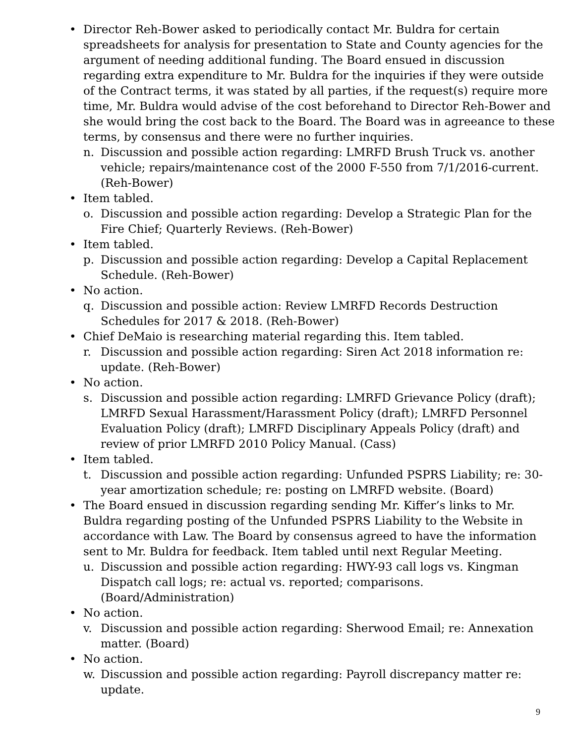• Director Reh-Bower asked to periodically contact Mr. Buldra for certain spreadsheets for analysis for presentation to State and County agencies for the argument of needing additional funding. The Board ensued in discussion regarding extra expenditure to Mr. Buldra for the inquiries if they were outside of the Contract terms, it was stated by all parties, if the request(s) require more time, Mr. Buldra would advise of the cost beforehand to Director Reh-Bower and she would bring the cost back to the Board. The Board was in agreeance to these terms, by consensus and there were no further inquiries.
n. Discussion and possible action regarding: LMRFD Brush Truck vs. another vehicle; repairs/maintenance cost of the 2000 F-550 from 7/1/2016-current. (Reh-Bower)
• Item tabled.
o. Discussion and possible action regarding: Develop a Strategic Plan for the Fire Chief; Quarterly Reviews. (Reh-Bower)
• Item tabled.
p. Discussion and possible action regarding: Develop a Capital Replacement Schedule. (Reh-Bower)
• No action.
q. Discussion and possible action: Review LMRFD Records Destruction Schedules for 2017 & 2018. (Reh-Bower)
• Chief DeMaio is researching material regarding this. Item tabled.
r. Discussion and possible action regarding: Siren Act 2018 information re: update. (Reh-Bower)
• No action.
s. Discussion and possible action regarding: LMRFD Grievance Policy (draft); LMRFD Sexual Harassment/Harassment Policy (draft); LMRFD Personnel Evaluation Policy (draft); LMRFD Disciplinary Appeals Policy (draft) and review of prior LMRFD 2010 Policy Manual. (Cass)
• Item tabled.
t. Discussion and possible action regarding: Unfunded PSPRS Liability; re: 30-year amortization schedule; re: posting on LMRFD website. (Board)
• The Board ensued in discussion regarding sending Mr. Kiffer’s links to Mr. Buldra regarding posting of the Unfunded PSPRS Liability to the Website in accordance with Law. The Board by consensus agreed to have the information sent to Mr. Buldra for feedback. Item tabled until next Regular Meeting.
u. Discussion and possible action regarding: HWY-93 call logs vs. Kingman Dispatch call logs; re: actual vs. reported; comparisons. (Board/Administration)
• No action.
v. Discussion and possible action regarding: Sherwood Email; re: Annexation matter. (Board)
• No action.
w. Discussion and possible action regarding: Payroll discrepancy matter re: update.
9